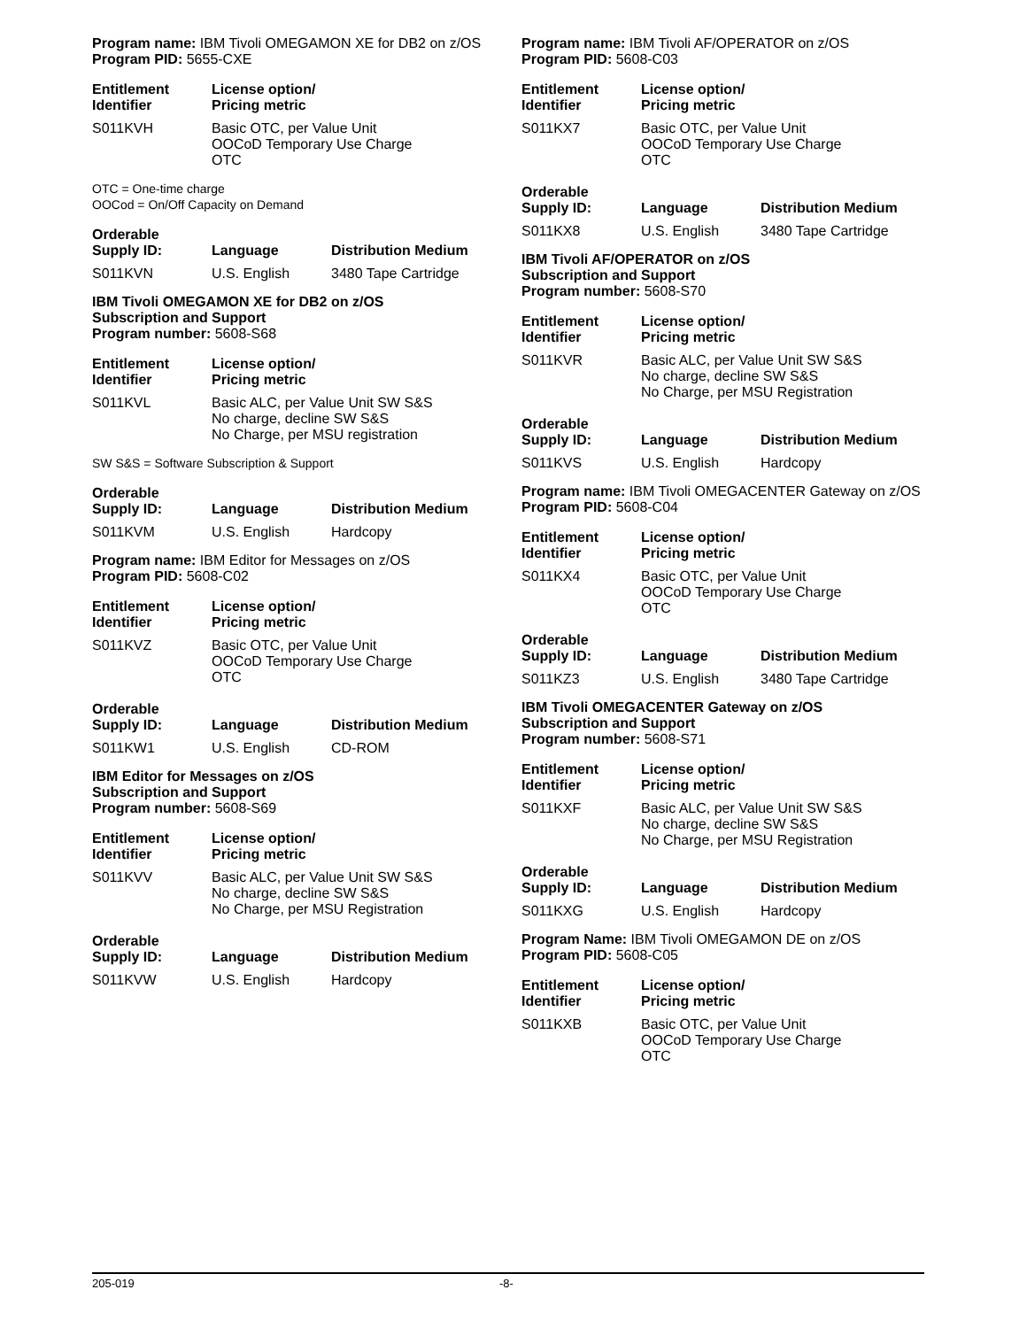Program name: IBM Tivoli OMEGAMON XE for DB2 on z/OS
Program PID: 5655-CXE
| Entitlement Identifier | License option/ Pricing metric |
| --- | --- |
| S011KVH | Basic OTC, per Value Unit OOCoD Temporary Use Charge OTC |
OTC = One-time charge
OOCod = On/Off Capacity on Demand
| Orderable Supply ID: | Language | Distribution Medium |
| --- | --- | --- |
| S011KVN | U.S. English | 3480 Tape Cartridge |
IBM Tivoli OMEGAMON XE for DB2 on z/OS
Subscription and Support
Program number: 5608-S68
| Entitlement Identifier | License option/ Pricing metric |
| --- | --- |
| S011KVL | Basic ALC, per Value Unit SW S&S No charge, decline SW S&S No Charge, per MSU registration |
SW S&S = Software Subscription & Support
| Orderable Supply ID: | Language | Distribution Medium |
| --- | --- | --- |
| S011KVM | U.S. English | Hardcopy |
Program name: IBM Editor for Messages on z/OS
Program PID: 5608-C02
| Entitlement Identifier | License option/ Pricing metric |
| --- | --- |
| S011KVZ | Basic OTC, per Value Unit OOCoD Temporary Use Charge OTC |
| Orderable Supply ID: | Language | Distribution Medium |
| --- | --- | --- |
| S011KW1 | U.S. English | CD-ROM |
IBM Editor for Messages on z/OS
Subscription and Support
Program number: 5608-S69
| Entitlement Identifier | License option/ Pricing metric |
| --- | --- |
| S011KVV | Basic ALC, per Value Unit SW S&S No charge, decline SW S&S No Charge, per MSU Registration |
| Orderable Supply ID: | Language | Distribution Medium |
| --- | --- | --- |
| S011KVW | U.S. English | Hardcopy |
Program name: IBM Tivoli AF/OPERATOR on z/OS
Program PID: 5608-C03
| Entitlement Identifier | License option/ Pricing metric |
| --- | --- |
| S011KX7 | Basic OTC, per Value Unit OOCoD Temporary Use Charge OTC |
| Orderable Supply ID: | Language | Distribution Medium |
| --- | --- | --- |
| S011KX8 | U.S. English | 3480 Tape Cartridge |
IBM Tivoli AF/OPERATOR on z/OS
Subscription and Support
Program number: 5608-S70
| Entitlement Identifier | License option/ Pricing metric |
| --- | --- |
| S011KVR | Basic ALC, per Value Unit SW S&S No charge, decline SW S&S No Charge, per MSU Registration |
| Orderable Supply ID: | Language | Distribution Medium |
| --- | --- | --- |
| S011KVS | U.S. English | Hardcopy |
Program name: IBM Tivoli OMEGACENTER Gateway on z/OS
Program PID: 5608-C04
| Entitlement Identifier | License option/ Pricing metric |
| --- | --- |
| S011KX4 | Basic OTC, per Value Unit OOCoD Temporary Use Charge OTC |
| Orderable Supply ID: | Language | Distribution Medium |
| --- | --- | --- |
| S011KZ3 | U.S. English | 3480 Tape Cartridge |
IBM Tivoli OMEGACENTER Gateway on z/OS
Subscription and Support
Program number: 5608-S71
| Entitlement Identifier | License option/ Pricing metric |
| --- | --- |
| S011KXF | Basic ALC, per Value Unit SW S&S No charge, decline SW S&S No Charge, per MSU Registration |
| Orderable Supply ID: | Language | Distribution Medium |
| --- | --- | --- |
| S011KXG | U.S. English | Hardcopy |
Program Name: IBM Tivoli OMEGAMON DE on z/OS
Program PID: 5608-C05
| Entitlement Identifier | License option/ Pricing metric |
| --- | --- |
| S011KXB | Basic OTC, per Value Unit OOCoD Temporary Use Charge OTC |
205-019 -8-